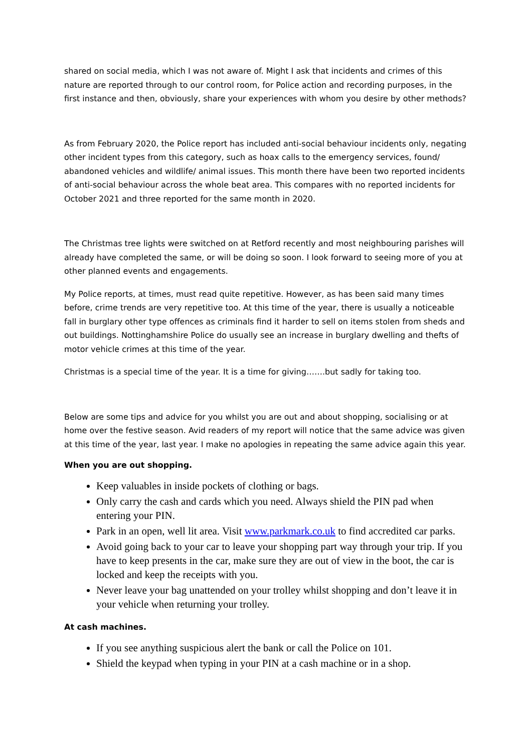shared on social media, which I was not aware of. Might I ask that incidents and crimes of this nature are reported through to our control room, for Police action and recording purposes, in the first instance and then, obviously, share your experiences with whom you desire by other methods?
As from February 2020, the Police report has included anti-social behaviour incidents only, negating other incident types from this category, such as hoax calls to the emergency services, found/ abandoned vehicles and wildlife/ animal issues. This month there have been two reported incidents of anti-social behaviour across the whole beat area. This compares with no reported incidents for October 2021 and three reported for the same month in 2020.
The Christmas tree lights were switched on at Retford recently and most neighbouring parishes will already have completed the same, or will be doing so soon. I look forward to seeing more of you at other planned events and engagements.
My Police reports, at times, must read quite repetitive. However, as has been said many times before, crime trends are very repetitive too. At this time of the year, there is usually a noticeable fall in burglary other type offences as criminals find it harder to sell on items stolen from sheds and out buildings. Nottinghamshire Police do usually see an increase in burglary dwelling and thefts of motor vehicle crimes at this time of the year.
Christmas is a special time of the year. It is a time for giving…….but sadly for taking too.
Below are some tips and advice for you whilst you are out and about shopping, socialising or at home over the festive season. Avid readers of my report will notice that the same advice was given at this time of the year, last year. I make no apologies in repeating the same advice again this year.
When you are out shopping.
Keep valuables in inside pockets of clothing or bags.
Only carry the cash and cards which you need. Always shield the PIN pad when entering your PIN.
Park in an open, well lit area. Visit www.parkmark.co.uk to find accredited car parks.
Avoid going back to your car to leave your shopping part way through your trip. If you have to keep presents in the car, make sure they are out of view in the boot, the car is locked and keep the receipts with you.
Never leave your bag unattended on your trolley whilst shopping and don’t leave it in your vehicle when returning your trolley.
At cash machines.
If you see anything suspicious alert the bank or call the Police on 101.
Shield the keypad when typing in your PIN at a cash machine or in a shop.